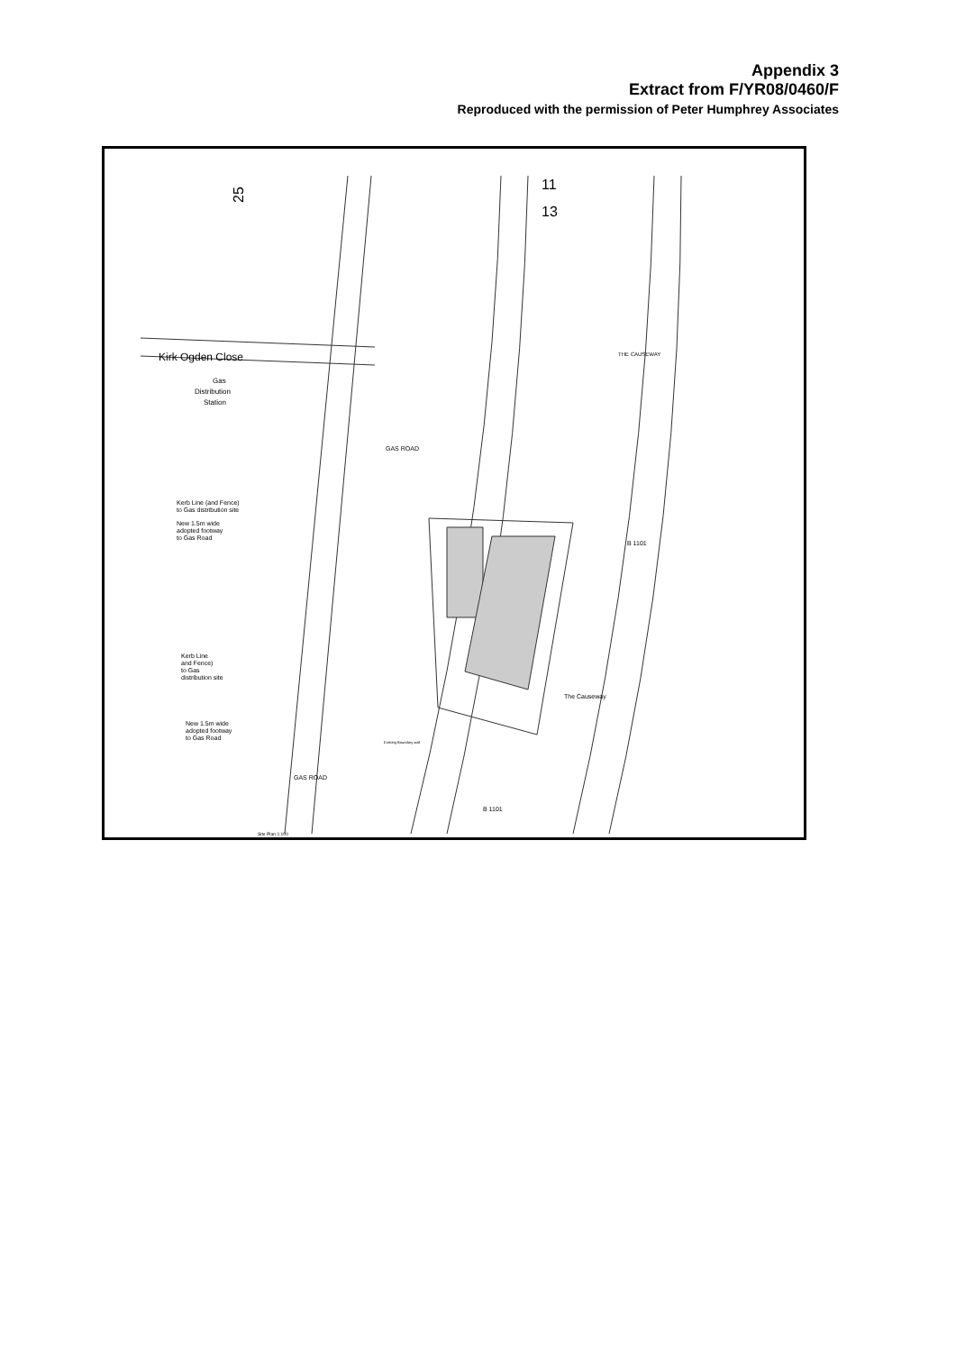Appendix 3
Extract from F/YR08/0460/F
Reproduced with the permission of Peter Humphrey Associates
Kirk Ogden Close
Gas
Distribution
Station
25
11
13
THE CAUSEWAY
GAS ROAD
Kerb Line (and Fence)
to Gas distribution site
New 1.5m wide
adopted footway
to Gas Road
Kerb Line
and Fence)
to Gas
distribution site
New 1.5m wide
adopted footway
to Gas Road
B 1101
The Causeway
GAS ROAD
B 1101
Site Plan 1:100
Existing Boundary wall